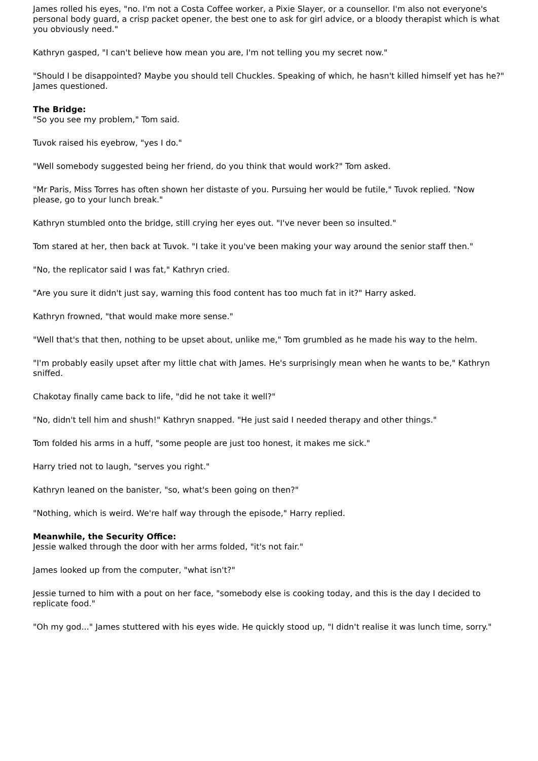James rolled his eyes, "no. I'm not a Costa Coffee worker, a Pixie Slayer, or a counsellor. I'm also not everyone's personal body guard, a crisp packet opener, the best one to ask for girl advice, or a bloody therapist which is what you obviously need."
Kathryn gasped, "I can't believe how mean you are, I'm not telling you my secret now."
"Should I be disappointed? Maybe you should tell Chuckles. Speaking of which, he hasn't killed himself yet has he?" James questioned.
The Bridge:
"So you see my problem," Tom said.
Tuvok raised his eyebrow, "yes I do."
"Well somebody suggested being her friend, do you think that would work?" Tom asked.
"Mr Paris, Miss Torres has often shown her distaste of you. Pursuing her would be futile," Tuvok replied. "Now please, go to your lunch break."
Kathryn stumbled onto the bridge, still crying her eyes out. "I've never been so insulted."
Tom stared at her, then back at Tuvok. "I take it you've been making your way around the senior staff then."
"No, the replicator said I was fat," Kathryn cried.
"Are you sure it didn't just say, warning this food content has too much fat in it?" Harry asked.
Kathryn frowned, "that would make more sense."
"Well that's that then, nothing to be upset about, unlike me," Tom grumbled as he made his way to the helm.
"I'm probably easily upset after my little chat with James. He's surprisingly mean when he wants to be," Kathryn sniffed.
Chakotay finally came back to life, "did he not take it well?"
"No, didn't tell him and shush!" Kathryn snapped. "He just said I needed therapy and other things."
Tom folded his arms in a huff, "some people are just too honest, it makes me sick."
Harry tried not to laugh, "serves you right."
Kathryn leaned on the banister, "so, what's been going on then?"
"Nothing, which is weird. We're half way through the episode," Harry replied.
Meanwhile, the Security Office:
Jessie walked through the door with her arms folded, "it's not fair."
James looked up from the computer, "what isn't?"
Jessie turned to him with a pout on her face, "somebody else is cooking today, and this is the day I decided to replicate food."
"Oh my god..." James stuttered with his eyes wide. He quickly stood up, "I didn't realise it was lunch time, sorry."